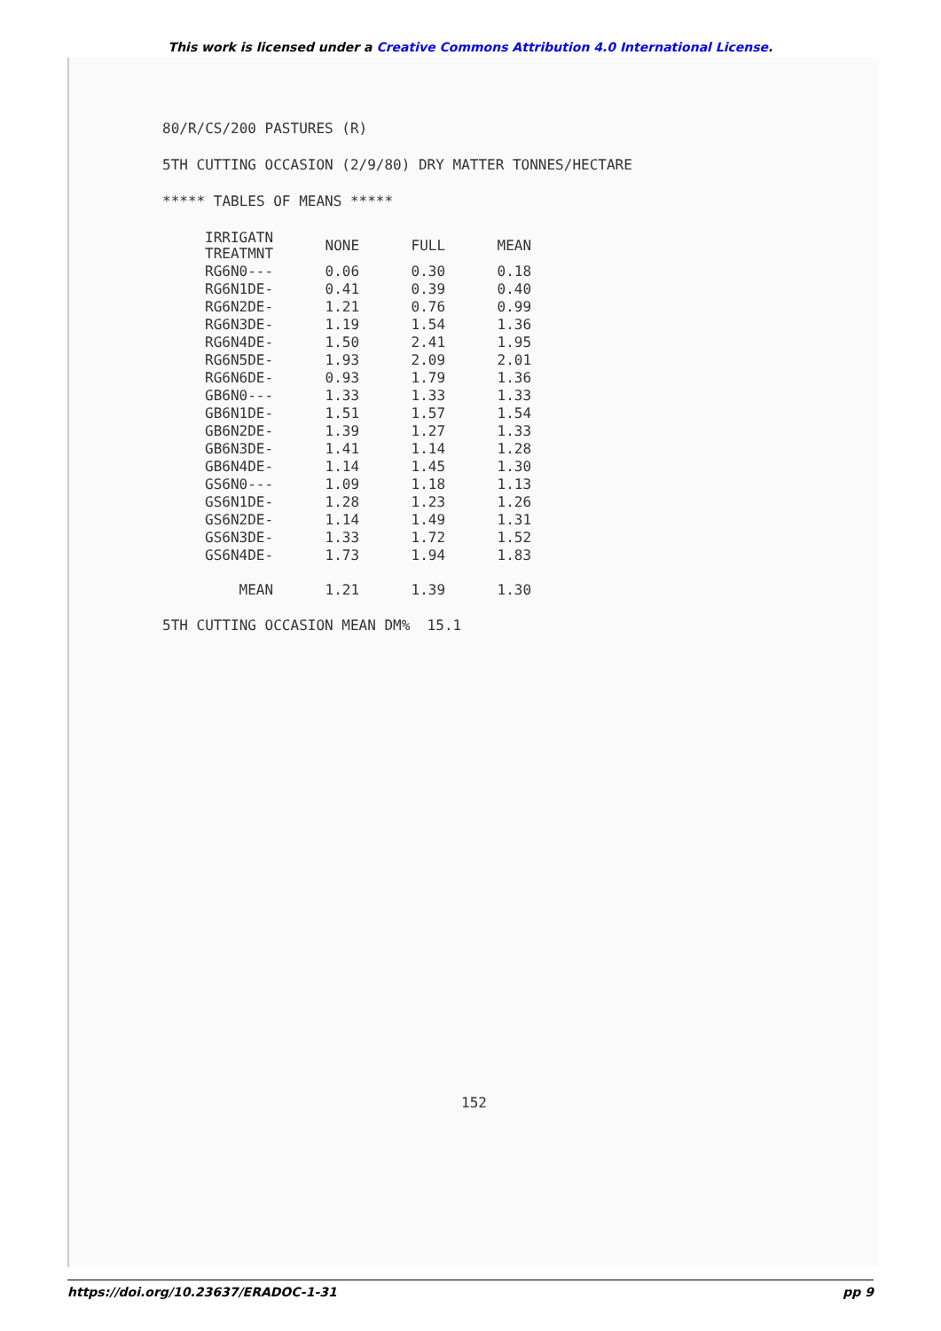This work is licensed under a Creative Commons Attribution 4.0 International License.
80/R/CS/200 PASTURES (R)
5TH CUTTING OCCASION (2/9/80) DRY MATTER TONNES/HECTARE
***** TABLES OF MEANS *****
| IRRIGATN TREATMNT | NONE | FULL | MEAN |
| --- | --- | --- | --- |
| RG6N0--- | 0.06 | 0.30 | 0.18 |
| RG6N1DE- | 0.41 | 0.39 | 0.40 |
| RG6N2DE- | 1.21 | 0.76 | 0.99 |
| RG6N3DE- | 1.19 | 1.54 | 1.36 |
| RG6N4DE- | 1.50 | 2.41 | 1.95 |
| RG6N5DE- | 1.93 | 2.09 | 2.01 |
| RG6N6DE- | 0.93 | 1.79 | 1.36 |
| GB6N0--- | 1.33 | 1.33 | 1.33 |
| GB6N1DE- | 1.51 | 1.57 | 1.54 |
| GB6N2DE- | 1.39 | 1.27 | 1.33 |
| GB6N3DE- | 1.41 | 1.14 | 1.28 |
| GB6N4DE- | 1.14 | 1.45 | 1.30 |
| GS6N0--- | 1.09 | 1.18 | 1.13 |
| GS6N1DE- | 1.28 | 1.23 | 1.26 |
| GS6N2DE- | 1.14 | 1.49 | 1.31 |
| GS6N3DE- | 1.33 | 1.72 | 1.52 |
| GS6N4DE- | 1.73 | 1.94 | 1.83 |
| MEAN | 1.21 | 1.39 | 1.30 |
5TH CUTTING OCCASION MEAN DM% 15.1
152
https://doi.org/10.23637/ERADOC-1-31 pp 9